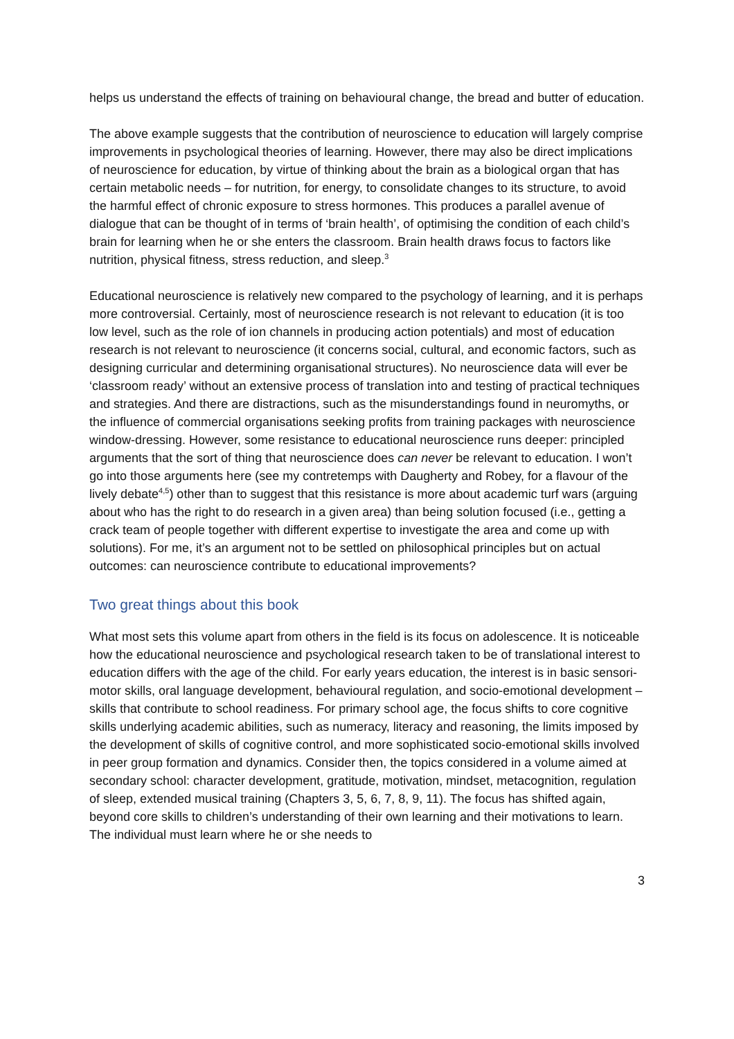helps us understand the effects of training on behavioural change, the bread and butter of education.
The above example suggests that the contribution of neuroscience to education will largely comprise improvements in psychological theories of learning. However, there may also be direct implications of neuroscience for education, by virtue of thinking about the brain as a biological organ that has certain metabolic needs – for nutrition, for energy, to consolidate changes to its structure, to avoid the harmful effect of chronic exposure to stress hormones. This produces a parallel avenue of dialogue that can be thought of in terms of ‘brain health’, of optimising the condition of each child’s brain for learning when he or she enters the classroom. Brain health draws focus to factors like nutrition, physical fitness, stress reduction, and sleep.<sup>3</sup>
Educational neuroscience is relatively new compared to the psychology of learning, and it is perhaps more controversial. Certainly, most of neuroscience research is not relevant to education (it is too low level, such as the role of ion channels in producing action potentials) and most of education research is not relevant to neuroscience (it concerns social, cultural, and economic factors, such as designing curricular and determining organisational structures). No neuroscience data will ever be ‘classroom ready’ without an extensive process of translation into and testing of practical techniques and strategies. And there are distractions, such as the misunderstandings found in neuromyths, or the influence of commercial organisations seeking profits from training packages with neuroscience window-dressing. However, some resistance to educational neuroscience runs deeper: principled arguments that the sort of thing that neuroscience does can never be relevant to education. I won’t go into those arguments here (see my contretemps with Daugherty and Robey, for a flavour of the lively debate<sup>4,5</sup>) other than to suggest that this resistance is more about academic turf wars (arguing about who has the right to do research in a given area) than being solution focused (i.e., getting a crack team of people together with different expertise to investigate the area and come up with solutions). For me, it’s an argument not to be settled on philosophical principles but on actual outcomes: can neuroscience contribute to educational improvements?
Two great things about this book
What most sets this volume apart from others in the field is its focus on adolescence. It is noticeable how the educational neuroscience and psychological research taken to be of translational interest to education differs with the age of the child. For early years education, the interest is in basic sensori-motor skills, oral language development, behavioural regulation, and socio-emotional development – skills that contribute to school readiness. For primary school age, the focus shifts to core cognitive skills underlying academic abilities, such as numeracy, literacy and reasoning, the limits imposed by the development of skills of cognitive control, and more sophisticated socio-emotional skills involved in peer group formation and dynamics. Consider then, the topics considered in a volume aimed at secondary school: character development, gratitude, motivation, mindset, metacognition, regulation of sleep, extended musical training (Chapters 3, 5, 6, 7, 8, 9, 11). The focus has shifted again, beyond core skills to children’s understanding of their own learning and their motivations to learn. The individual must learn where he or she needs to
3